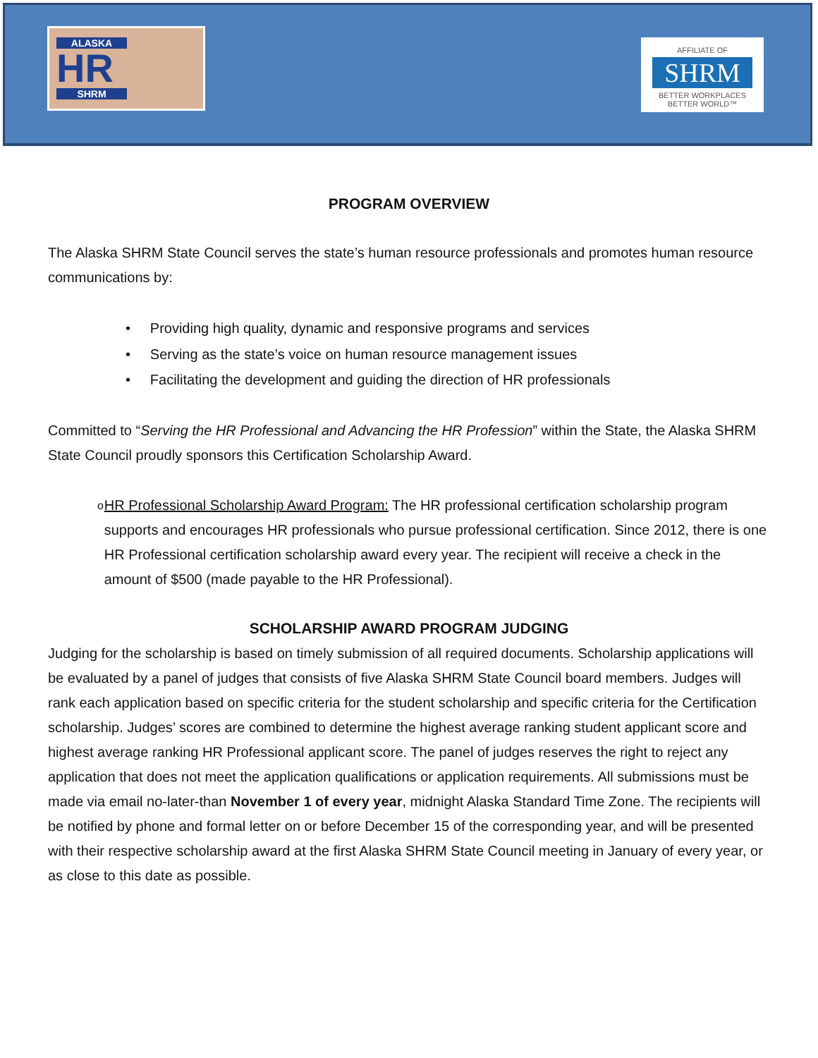ALASKA
HR
SHRM
AFFILIATE OF
SHRM
BETTER WORKPLACES
BETTER WORLD™
PROGRAM OVERVIEW
The Alaska SHRM State Council serves the state’s human resource professionals and promotes human resource communications by:
• Providing high quality, dynamic and responsive programs and services
• Serving as the state’s voice on human resource management issues
• Facilitating the development and guiding the direction of HR professionals
Committed to “Serving the HR Professional and Advancing the HR Profession” within the State, the Alaska SHRM State Council proudly sponsors this Certification Scholarship Award.
o
HR Professional Scholarship Award Program: The HR professional certification scholarship program supports and encourages HR professionals who pursue professional certification. Since 2012, there is one HR Professional certification scholarship award every year. The recipient will receive a check in the amount of $500 (made payable to the HR Professional).
SCHOLARSHIP AWARD PROGRAM JUDGING
Judging for the scholarship is based on timely submission of all required documents. Scholarship applications will be evaluated by a panel of judges that consists of five Alaska SHRM State Council board members. Judges will rank each application based on specific criteria for the student scholarship and specific criteria for the Certification scholarship. Judges’ scores are combined to determine the highest average ranking student applicant score and highest average ranking HR Professional applicant score. The panel of judges reserves the right to reject any application that does not meet the application qualifications or application requirements. All submissions must be made via email no-later-than November 1 of every year, midnight Alaska Standard Time Zone. The recipients will be notified by phone and formal letter on or before December 15 of the corresponding year, and will be presented with their respective scholarship award at the first Alaska SHRM State Council meeting in January of every year, or as close to this date as possible.